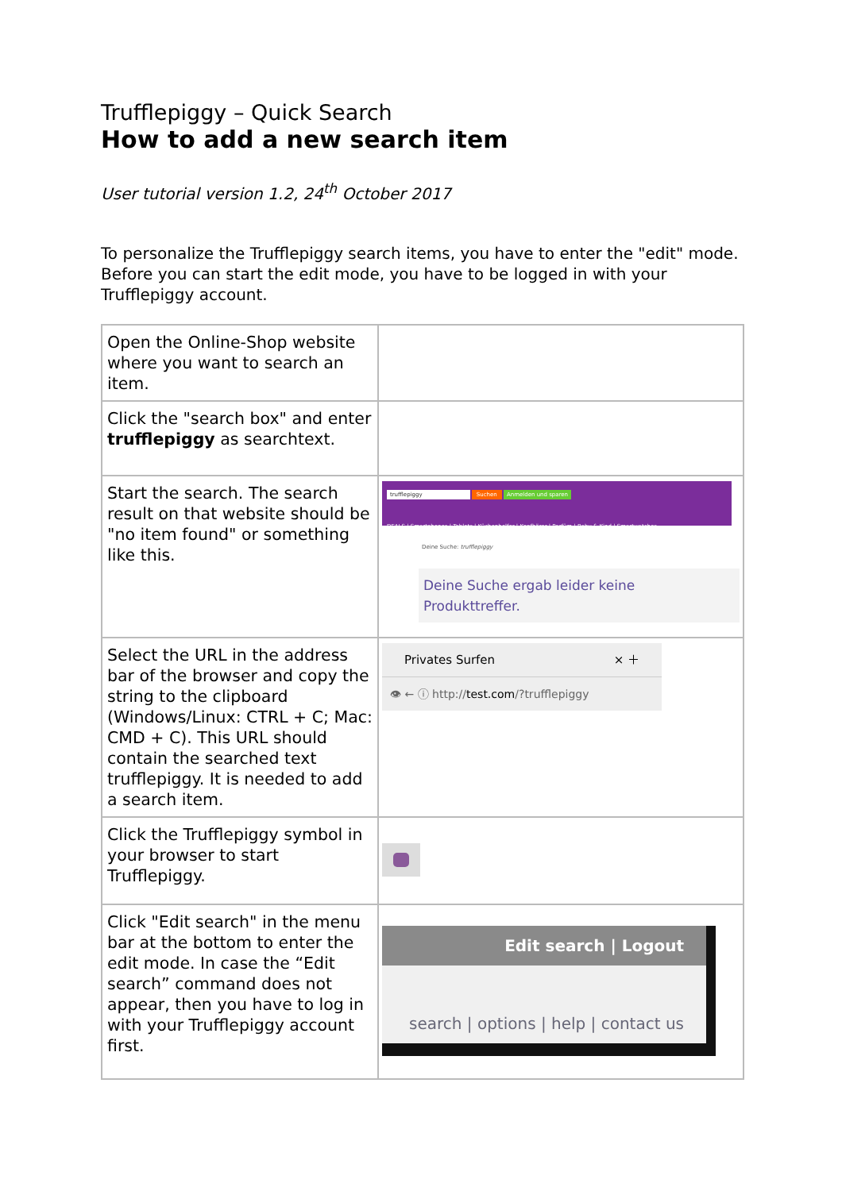Trufflepiggy – Quick Search
How to add a new search item
User tutorial version 1.2, 24<sup>th</sup> October 2017
To personalize the Trufflepiggy search items, you have to enter the "edit" mode. Before you can start the edit mode, you have to be logged in with your Trufflepiggy account.
| Open the Online-Shop website where you want to search an item. | |
| Click the "search box" and enter trufflepiggy as searchtext. | |
| Start the search. The search result on that website should be "no item found" or something like this. | trufflepiggy Suchen Anmelden und sparen DEALS / Smartphones / Tablets / Küchenhelfer / Kopfhörer / Parfüm / Baby & Kind / Smartwatches Deine Suche: trufflepiggy Deine Suche ergab leider keine Produkttreffer. |
| Select the URL in the address bar of the browser and copy the string to the clipboard (Windows/Linux: CTRL + C; Mac: CMD + C). This URL should contain the searched text trufflepiggy. It is needed to add a search item. | Privates Surfen × ＋ 👁 ← ⓘ http:// test.com /?trufflepiggy |
| Click the Trufflepiggy symbol in your browser to start Trufflepiggy. | |
| Click "Edit search" in the menu bar at the bottom to enter the edit mode. In case the “Edit search” command does not appear, then you have to log in with your Trufflepiggy account first. | Edit search / Logout search / options / help / contact us |